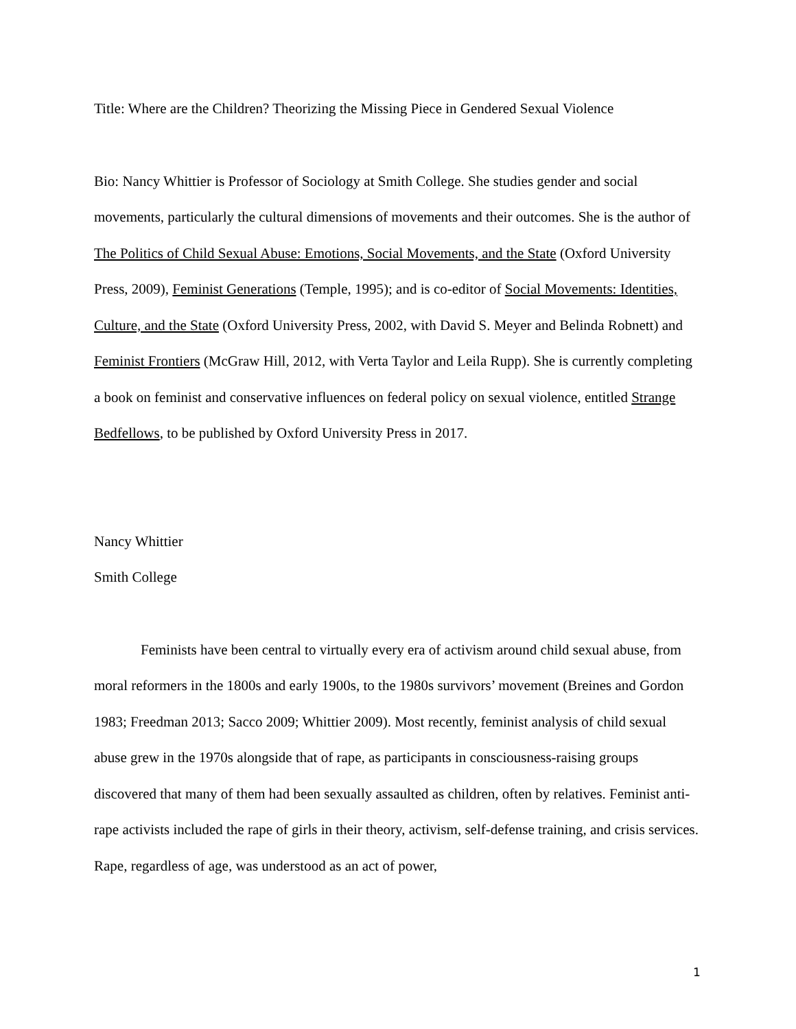Title: Where are the Children? Theorizing the Missing Piece in Gendered Sexual Violence
Bio: Nancy Whittier is Professor of Sociology at Smith College. She studies gender and social movements, particularly the cultural dimensions of movements and their outcomes. She is the author of The Politics of Child Sexual Abuse: Emotions, Social Movements, and the State (Oxford University Press, 2009), Feminist Generations (Temple, 1995); and is co-editor of Social Movements: Identities, Culture, and the State (Oxford University Press, 2002, with David S. Meyer and Belinda Robnett) and Feminist Frontiers (McGraw Hill, 2012, with Verta Taylor and Leila Rupp). She is currently completing a book on feminist and conservative influences on federal policy on sexual violence, entitled Strange Bedfellows, to be published by Oxford University Press in 2017.
Nancy Whittier
Smith College
Feminists have been central to virtually every era of activism around child sexual abuse, from moral reformers in the 1800s and early 1900s, to the 1980s survivors’ movement (Breines and Gordon 1983; Freedman 2013; Sacco 2009; Whittier 2009). Most recently, feminist analysis of child sexual abuse grew in the 1970s alongside that of rape, as participants in consciousness-raising groups discovered that many of them had been sexually assaulted as children, often by relatives. Feminist anti-rape activists included the rape of girls in their theory, activism, self-defense training, and crisis services. Rape, regardless of age, was understood as an act of power,
1